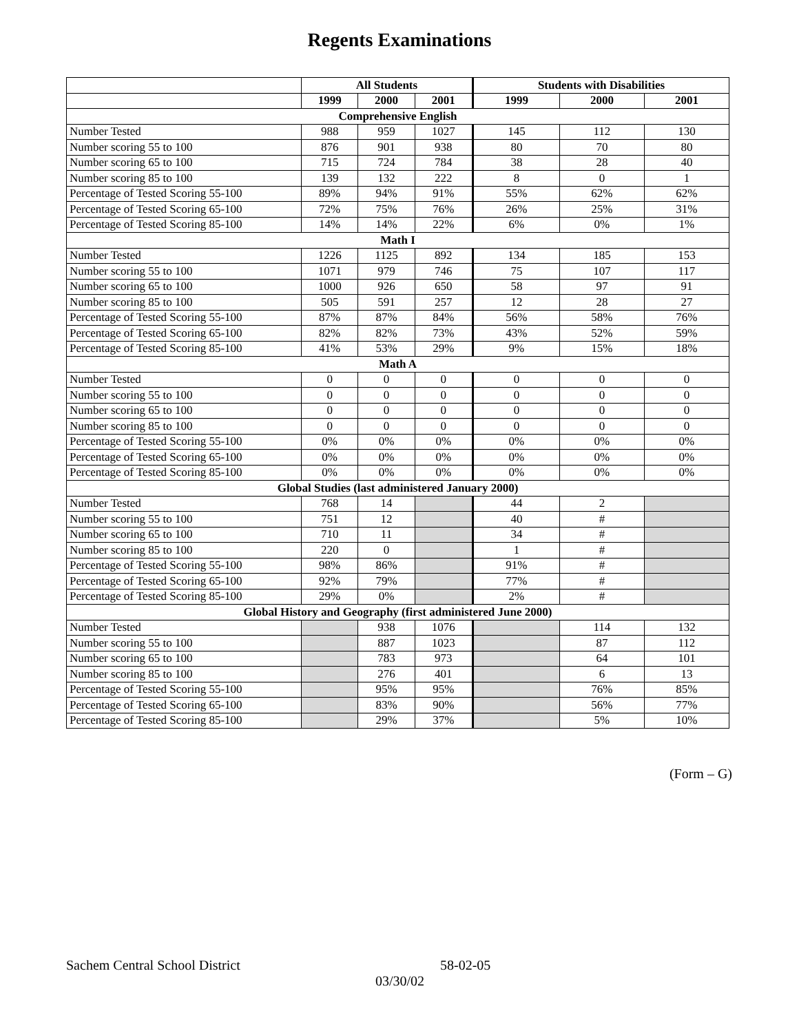Regents Examinations
| | All Students | | | Students with Disabilities | | |
| --- | --- | --- | --- | --- | --- | --- |
| | 1999 | 2000 | 2001 | 1999 | 2000 | 2001 |
| Comprehensive English | | | | | | |
| Number Tested | 988 | 959 | 1027 | 145 | 112 | 130 |
| Number scoring 55 to 100 | 876 | 901 | 938 | 80 | 70 | 80 |
| Number scoring 65 to 100 | 715 | 724 | 784 | 38 | 28 | 40 |
| Number scoring 85 to 100 | 139 | 132 | 222 | 8 | 0 | 1 |
| Percentage of Tested Scoring 55-100 | 89% | 94% | 91% | 55% | 62% | 62% |
| Percentage of Tested Scoring 65-100 | 72% | 75% | 76% | 26% | 25% | 31% |
| Percentage of Tested Scoring 85-100 | 14% | 14% | 22% | 6% | 0% | 1% |
| Math I | | | | | | |
| Number Tested | 1226 | 1125 | 892 | 134 | 185 | 153 |
| Number scoring 55 to 100 | 1071 | 979 | 746 | 75 | 107 | 117 |
| Number scoring 65 to 100 | 1000 | 926 | 650 | 58 | 97 | 91 |
| Number scoring 85 to 100 | 505 | 591 | 257 | 12 | 28 | 27 |
| Percentage of Tested Scoring 55-100 | 87% | 87% | 84% | 56% | 58% | 76% |
| Percentage of Tested Scoring 65-100 | 82% | 82% | 73% | 43% | 52% | 59% |
| Percentage of Tested Scoring 85-100 | 41% | 53% | 29% | 9% | 15% | 18% |
| Math A | | | | | | |
| Number Tested | 0 | 0 | 0 | 0 | 0 | 0 |
| Number scoring 55 to 100 | 0 | 0 | 0 | 0 | 0 | 0 |
| Number scoring 65 to 100 | 0 | 0 | 0 | 0 | 0 | 0 |
| Number scoring 85 to 100 | 0 | 0 | 0 | 0 | 0 | 0 |
| Percentage of Tested Scoring 55-100 | 0% | 0% | 0% | 0% | 0% | 0% |
| Percentage of Tested Scoring 65-100 | 0% | 0% | 0% | 0% | 0% | 0% |
| Percentage of Tested Scoring 85-100 | 0% | 0% | 0% | 0% | 0% | 0% |
| Global Studies (last administered January 2000) | | | | | | |
| Number Tested | 768 | 14 | | 44 | 2 | |
| Number scoring 55 to 100 | 751 | 12 | | 40 | # | |
| Number scoring 65 to 100 | 710 | 11 | | 34 | # | |
| Number scoring 85 to 100 | 220 | 0 | | 1 | # | |
| Percentage of Tested Scoring 55-100 | 98% | 86% | | 91% | # | |
| Percentage of Tested Scoring 65-100 | 92% | 79% | | 77% | # | |
| Percentage of Tested Scoring 85-100 | 29% | 0% | | 2% | # | |
| Global History and Geography (first administered June 2000) | | | | | | |
| Number Tested | | 938 | 1076 | | 114 | 132 |
| Number scoring 55 to 100 | | 887 | 1023 | | 87 | 112 |
| Number scoring 65 to 100 | | 783 | 973 | | 64 | 101 |
| Number scoring 85 to 100 | | 276 | 401 | | 6 | 13 |
| Percentage of Tested Scoring 55-100 | | 95% | 95% | | 76% | 85% |
| Percentage of Tested Scoring 65-100 | | 83% | 90% | | 56% | 77% |
| Percentage of Tested Scoring 85-100 | | 29% | 37% | | 5% | 10% |
(Form – G)
Sachem Central School District 58-02-05
03/30/02